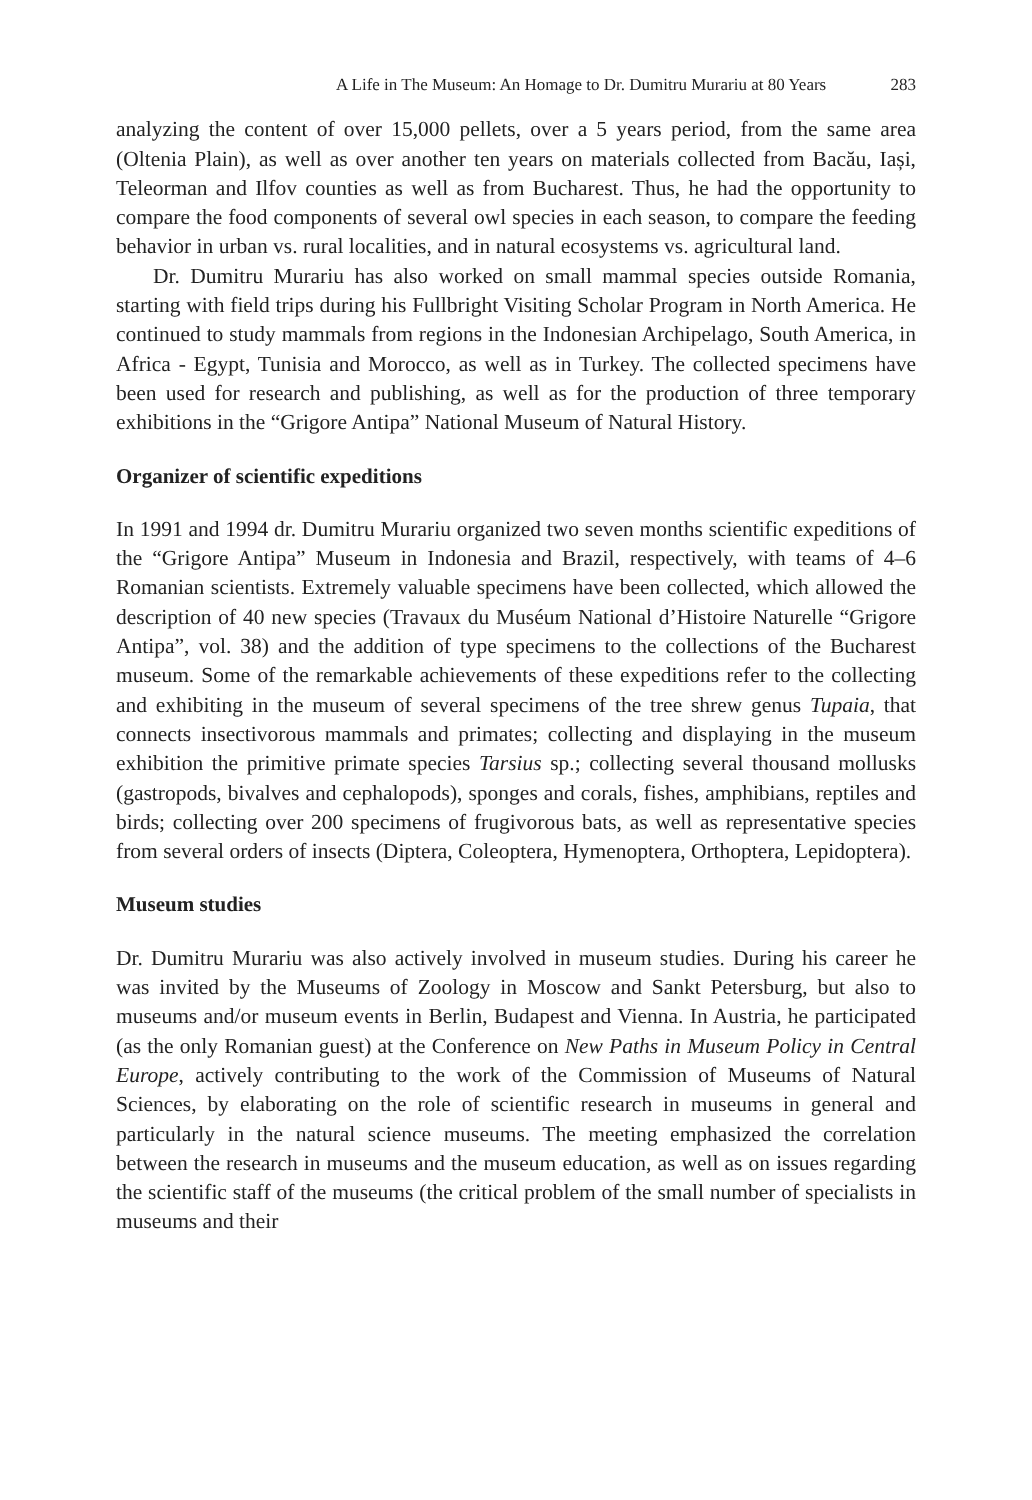A Life in The Museum: An Homage to Dr. Dumitru Murariu at 80 Years 283
analyzing the content of over 15,000 pellets, over a 5 years period, from the same area (Oltenia Plain), as well as over another ten years on materials collected from Bacău, Iași, Teleorman and Ilfov counties as well as from Bucharest. Thus, he had the opportunity to compare the food components of several owl species in each season, to compare the feeding behavior in urban vs. rural localities, and in natural ecosystems vs. agricultural land.
Dr. Dumitru Murariu has also worked on small mammal species outside Romania, starting with field trips during his Fullbright Visiting Scholar Program in North America. He continued to study mammals from regions in the Indonesian Archipelago, South America, in Africa - Egypt, Tunisia and Morocco, as well as in Turkey. The collected specimens have been used for research and publishing, as well as for the production of three temporary exhibitions in the “Grigore Antipa” National Museum of Natural History.
Organizer of scientific expeditions
In 1991 and 1994 dr. Dumitru Murariu organized two seven months scientific expeditions of the “Grigore Antipa” Museum in Indonesia and Brazil, respectively, with teams of 4–6 Romanian scientists. Extremely valuable specimens have been collected, which allowed the description of 40 new species (Travaux du Muséum National d’Histoire Naturelle “Grigore Antipa”, vol. 38) and the addition of type specimens to the collections of the Bucharest museum. Some of the remarkable achievements of these expeditions refer to the collecting and exhibiting in the museum of several specimens of the tree shrew genus Tupaia, that connects insectivorous mammals and primates; collecting and displaying in the museum exhibition the primitive primate species Tarsius sp.; collecting several thousand mollusks (gastropods, bivalves and cephalopods), sponges and corals, fishes, amphibians, reptiles and birds; collecting over 200 specimens of frugivorous bats, as well as representative species from several orders of insects (Diptera, Coleoptera, Hymenoptera, Orthoptera, Lepidoptera).
Museum studies
Dr. Dumitru Murariu was also actively involved in museum studies. During his career he was invited by the Museums of Zoology in Moscow and Sankt Petersburg, but also to museums and/or museum events in Berlin, Budapest and Vienna. In Austria, he participated (as the only Romanian guest) at the Conference on New Paths in Museum Policy in Central Europe, actively contributing to the work of the Commission of Museums of Natural Sciences, by elaborating on the role of scientific research in museums in general and particularly in the natural science museums. The meeting emphasized the correlation between the research in museums and the museum education, as well as on issues regarding the scientific staff of the museums (the critical problem of the small number of specialists in museums and their